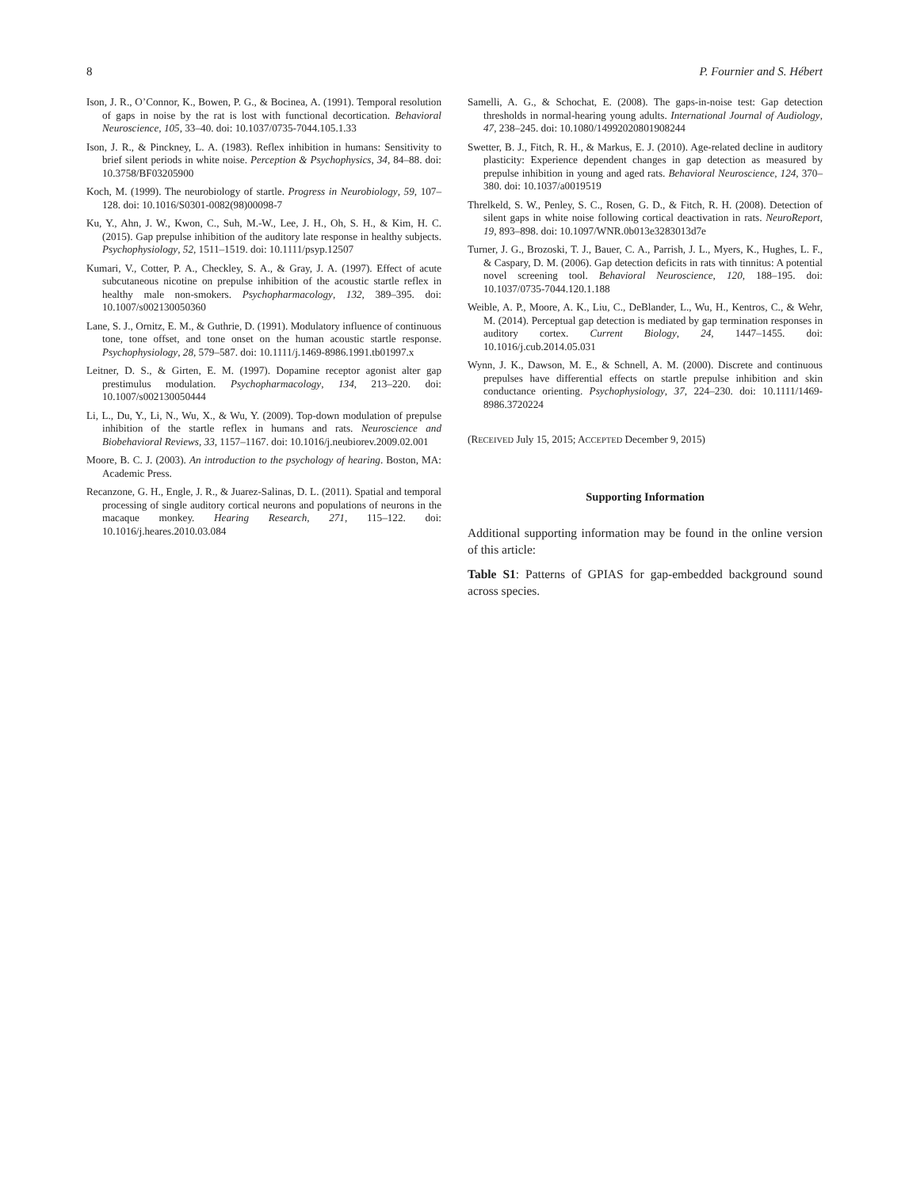8 P. Fournier and S. Hébert
Ison, J. R., O’Connor, K., Bowen, P. G., & Bocinea, A. (1991). Temporal resolution of gaps in noise by the rat is lost with functional decortication. Behavioral Neuroscience, 105, 33–40. doi: 10.1037/0735-7044.105.1.33
Ison, J. R., & Pinckney, L. A. (1983). Reflex inhibition in humans: Sensitivity to brief silent periods in white noise. Perception & Psychophysics, 34, 84–88. doi: 10.3758/BF03205900
Koch, M. (1999). The neurobiology of startle. Progress in Neurobiology, 59, 107–128. doi: 10.1016/S0301-0082(98)00098-7
Ku, Y., Ahn, J. W., Kwon, C., Suh, M.-W., Lee, J. H., Oh, S. H., & Kim, H. C. (2015). Gap prepulse inhibition of the auditory late response in healthy subjects. Psychophysiology, 52, 1511–1519. doi: 10.1111/psyp.12507
Kumari, V., Cotter, P. A., Checkley, S. A., & Gray, J. A. (1997). Effect of acute subcutaneous nicotine on prepulse inhibition of the acoustic startle reflex in healthy male non-smokers. Psychopharmacology, 132, 389–395. doi: 10.1007/s002130050360
Lane, S. J., Ornitz, E. M., & Guthrie, D. (1991). Modulatory influence of continuous tone, tone offset, and tone onset on the human acoustic startle response. Psychophysiology, 28, 579–587. doi: 10.1111/j.1469-8986.1991.tb01997.x
Leitner, D. S., & Girten, E. M. (1997). Dopamine receptor agonist alter gap prestimulus modulation. Psychopharmacology, 134, 213–220. doi: 10.1007/s002130050444
Li, L., Du, Y., Li, N., Wu, X., & Wu, Y. (2009). Top-down modulation of prepulse inhibition of the startle reflex in humans and rats. Neuroscience and Biobehavioral Reviews, 33, 1157–1167. doi: 10.1016/j.neubiorev.2009.02.001
Moore, B. C. J. (2003). An introduction to the psychology of hearing. Boston, MA: Academic Press.
Recanzone, G. H., Engle, J. R., & Juarez-Salinas, D. L. (2011). Spatial and temporal processing of single auditory cortical neurons and populations of neurons in the macaque monkey. Hearing Research, 271, 115–122. doi: 10.1016/j.heares.2010.03.084
Samelli, A. G., & Schochat, E. (2008). The gaps-in-noise test: Gap detection thresholds in normal-hearing young adults. International Journal of Audiology, 47, 238–245. doi: 10.1080/14992020801908244
Swetter, B. J., Fitch, R. H., & Markus, E. J. (2010). Age-related decline in auditory plasticity: Experience dependent changes in gap detection as measured by prepulse inhibition in young and aged rats. Behavioral Neuroscience, 124, 370–380. doi: 10.1037/a0019519
Threlkeld, S. W., Penley, S. C., Rosen, G. D., & Fitch, R. H. (2008). Detection of silent gaps in white noise following cortical deactivation in rats. NeuroReport, 19, 893–898. doi: 10.1097/WNR.0b013e3283013d7e
Turner, J. G., Brozoski, T. J., Bauer, C. A., Parrish, J. L., Myers, K., Hughes, L. F., & Caspary, D. M. (2006). Gap detection deficits in rats with tinnitus: A potential novel screening tool. Behavioral Neuroscience, 120, 188–195. doi: 10.1037/0735-7044.120.1.188
Weible, A. P., Moore, A. K., Liu, C., DeBlander, L., Wu, H., Kentros, C., & Wehr, M. (2014). Perceptual gap detection is mediated by gap termination responses in auditory cortex. Current Biology, 24, 1447–1455. doi: 10.1016/j.cub.2014.05.031
Wynn, J. K., Dawson, M. E., & Schnell, A. M. (2000). Discrete and continuous prepulses have differential effects on startle prepulse inhibition and skin conductance orienting. Psychophysiology, 37, 224–230. doi: 10.1111/1469-8986.3720224
(RECEIVED July 15, 2015; ACCEPTED December 9, 2015)
Supporting Information
Additional supporting information may be found in the online version of this article:
Table S1: Patterns of GPIAS for gap-embedded background sound across species.